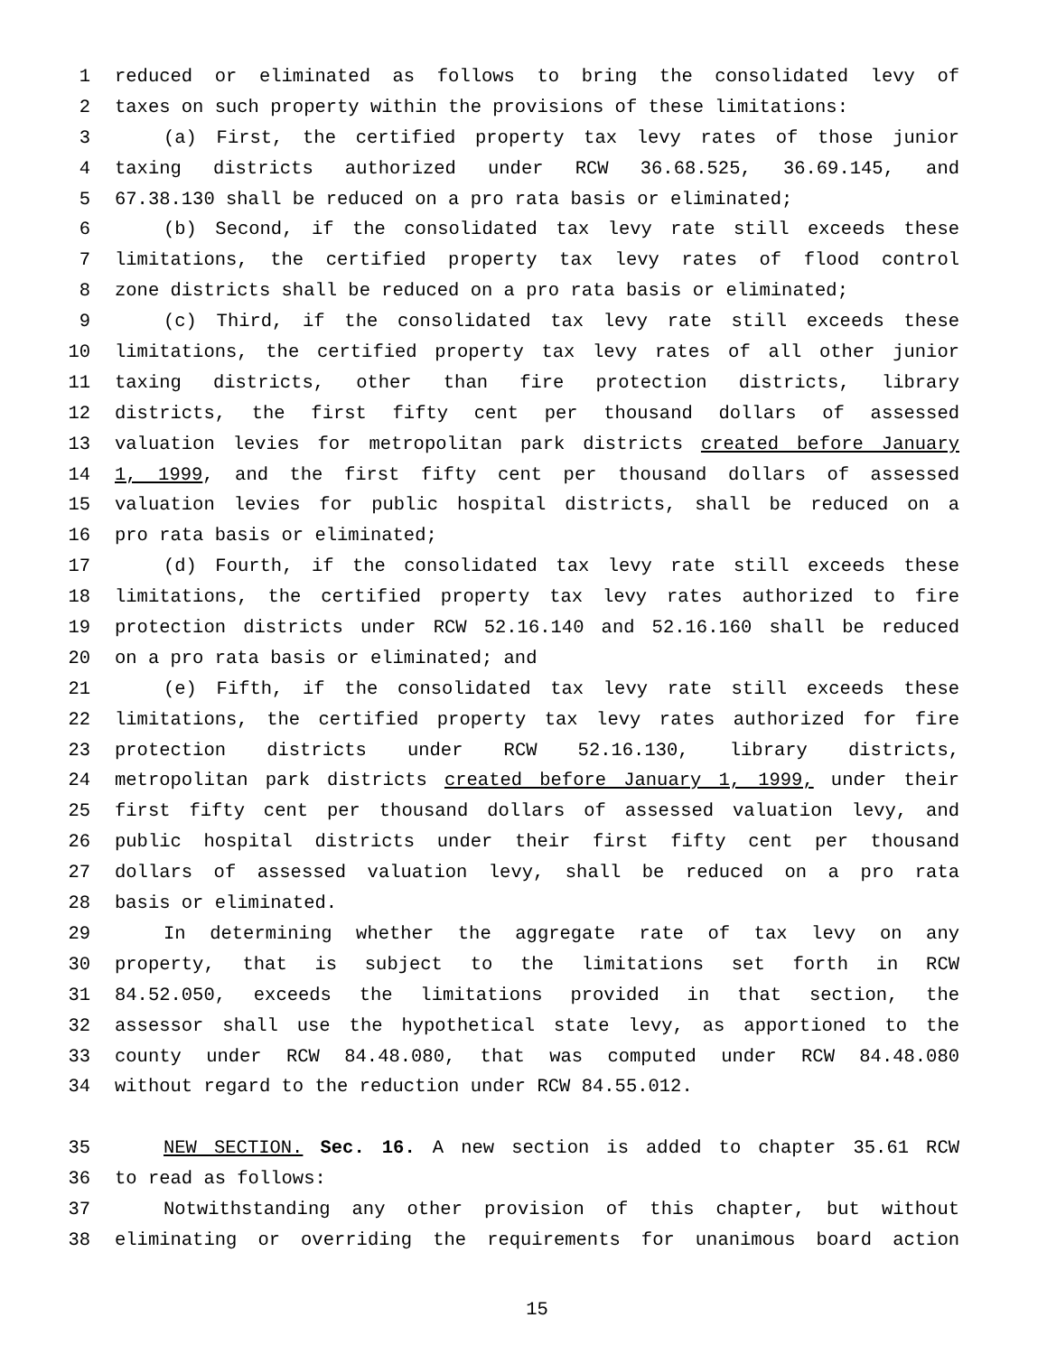1 reduced or eliminated as follows to bring the consolidated levy of
2 taxes on such property within the provisions of these limitations:
3 (a) First, the certified property tax levy rates of those junior
4 taxing districts authorized under RCW 36.68.525, 36.69.145, and
5 67.38.130 shall be reduced on a pro rata basis or eliminated;
6 (b) Second, if the consolidated tax levy rate still exceeds these
7 limitations, the certified property tax levy rates of flood control
8 zone districts shall be reduced on a pro rata basis or eliminated;
9 (c) Third, if the consolidated tax levy rate still exceeds these
10 limitations, the certified property tax levy rates of all other junior
11 taxing districts, other than fire protection districts, library
12 districts, the first fifty cent per thousand dollars of assessed
13 valuation levies for metropolitan park districts created before January
14 1, 1999, and the first fifty cent per thousand dollars of assessed
15 valuation levies for public hospital districts, shall be reduced on a
16 pro rata basis or eliminated;
17 (d) Fourth, if the consolidated tax levy rate still exceeds these
18 limitations, the certified property tax levy rates authorized to fire
19 protection districts under RCW 52.16.140 and 52.16.160 shall be reduced
20 on a pro rata basis or eliminated; and
21 (e) Fifth, if the consolidated tax levy rate still exceeds these
22 limitations, the certified property tax levy rates authorized for fire
23 protection districts under RCW 52.16.130, library districts,
24 metropolitan park districts created before January 1, 1999, under their
25 first fifty cent per thousand dollars of assessed valuation levy, and
26 public hospital districts under their first fifty cent per thousand
27 dollars of assessed valuation levy, shall be reduced on a pro rata
28 basis or eliminated.
29 In determining whether the aggregate rate of tax levy on any
30 property, that is subject to the limitations set forth in RCW
31 84.52.050, exceeds the limitations provided in that section, the
32 assessor shall use the hypothetical state levy, as apportioned to the
33 county under RCW 84.48.080, that was computed under RCW 84.48.080
34 without regard to the reduction under RCW 84.55.012.
35 NEW SECTION. Sec. 16. A new section is added to chapter 35.61 RCW
36 to read as follows:
37 Notwithstanding any other provision of this chapter, but without
38 eliminating or overriding the requirements for unanimous board action
15